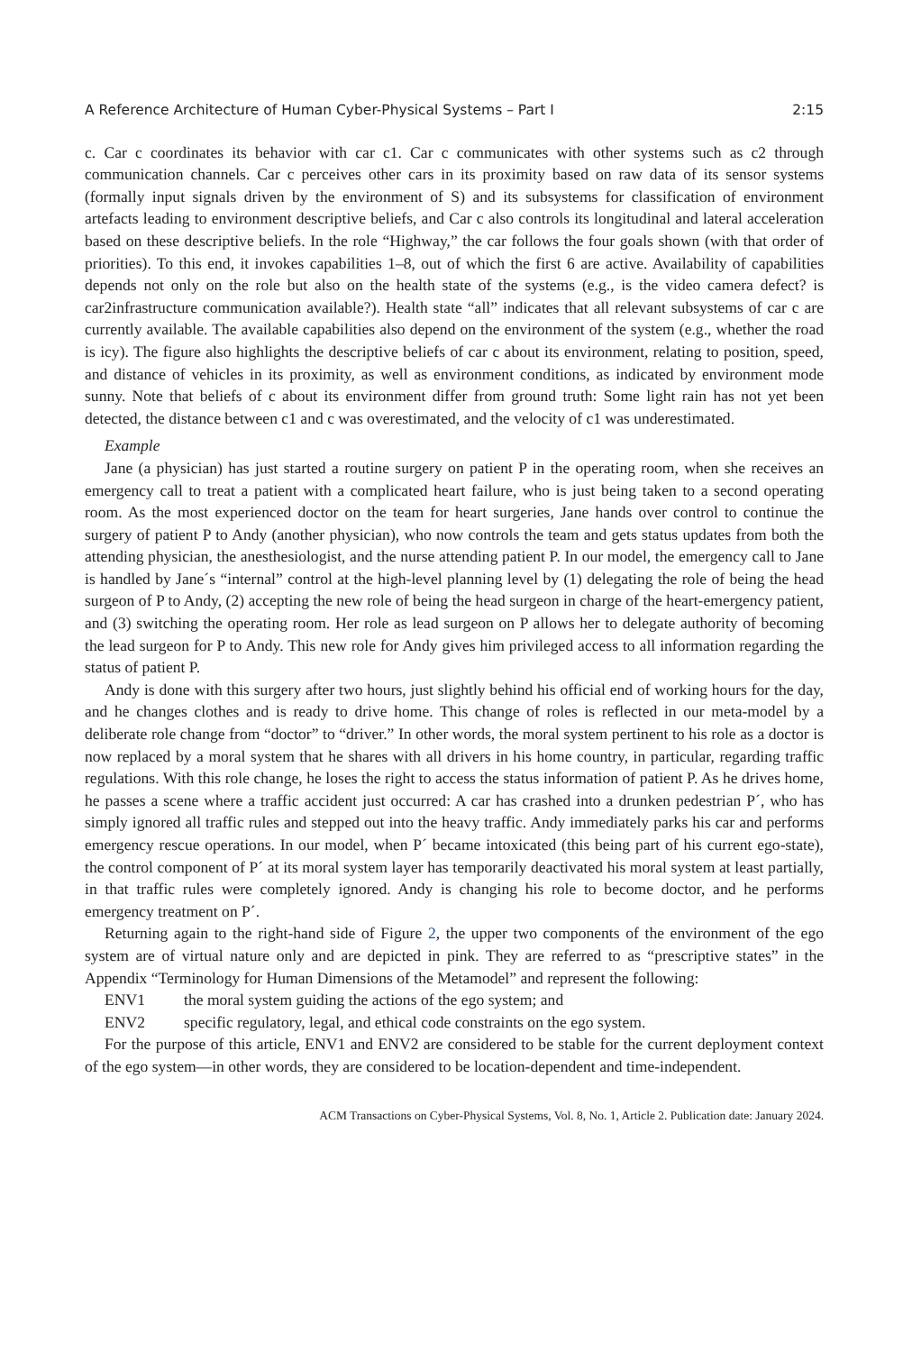A Reference Architecture of Human Cyber-Physical Systems – Part I 2:15
c. Car c coordinates its behavior with car c1. Car c communicates with other systems such as c2 through communication channels. Car c perceives other cars in its proximity based on raw data of its sensor systems (formally input signals driven by the environment of S) and its subsystems for classification of environment artefacts leading to environment descriptive beliefs, and Car c also controls its longitudinal and lateral acceleration based on these descriptive beliefs. In the role “Highway,” the car follows the four goals shown (with that order of priorities). To this end, it invokes capabilities 1–8, out of which the first 6 are active. Availability of capabilities depends not only on the role but also on the health state of the systems (e.g., is the video camera defect? is car2infrastructure communication available?). Health state “all” indicates that all relevant subsystems of car c are currently available. The available capabilities also depend on the environment of the system (e.g., whether the road is icy). The figure also highlights the descriptive beliefs of car c about its environment, relating to position, speed, and distance of vehicles in its proximity, as well as environment conditions, as indicated by environment mode sunny. Note that beliefs of c about its environment differ from ground truth: Some light rain has not yet been detected, the distance between c1 and c was overestimated, and the velocity of c1 was underestimated.
Example
Jane (a physician) has just started a routine surgery on patient P in the operating room, when she receives an emergency call to treat a patient with a complicated heart failure, who is just being taken to a second operating room. As the most experienced doctor on the team for heart surgeries, Jane hands over control to continue the surgery of patient P to Andy (another physician), who now controls the team and gets status updates from both the attending physician, the anesthesiologist, and the nurse attending patient P. In our model, the emergency call to Jane is handled by Jane´s “internal” control at the high-level planning level by (1) delegating the role of being the head surgeon of P to Andy, (2) accepting the new role of being the head surgeon in charge of the heart-emergency patient, and (3) switching the operating room. Her role as lead surgeon on P allows her to delegate authority of becoming the lead surgeon for P to Andy. This new role for Andy gives him privileged access to all information regarding the status of patient P.
Andy is done with this surgery after two hours, just slightly behind his official end of working hours for the day, and he changes clothes and is ready to drive home. This change of roles is reflected in our meta-model by a deliberate role change from “doctor” to “driver.” In other words, the moral system pertinent to his role as a doctor is now replaced by a moral system that he shares with all drivers in his home country, in particular, regarding traffic regulations. With this role change, he loses the right to access the status information of patient P. As he drives home, he passes a scene where a traffic accident just occurred: A car has crashed into a drunken pedestrian P´, who has simply ignored all traffic rules and stepped out into the heavy traffic. Andy immediately parks his car and performs emergency rescue operations. In our model, when P´ became intoxicated (this being part of his current ego-state), the control component of P´ at its moral system layer has temporarily deactivated his moral system at least partially, in that traffic rules were completely ignored. Andy is changing his role to become doctor, and he performs emergency treatment on P´.
Returning again to the right-hand side of Figure 2, the upper two components of the environment of the ego system are of virtual nature only and are depicted in pink. They are referred to as “prescriptive states” in the Appendix “Terminology for Human Dimensions of the Metamodel” and represent the following:
ENV1 the moral system guiding the actions of the ego system; and
ENV2 specific regulatory, legal, and ethical code constraints on the ego system.
For the purpose of this article, ENV1 and ENV2 are considered to be stable for the current deployment context of the ego system—in other words, they are considered to be location-dependent and time-independent.
ACM Transactions on Cyber-Physical Systems, Vol. 8, No. 1, Article 2. Publication date: January 2024.